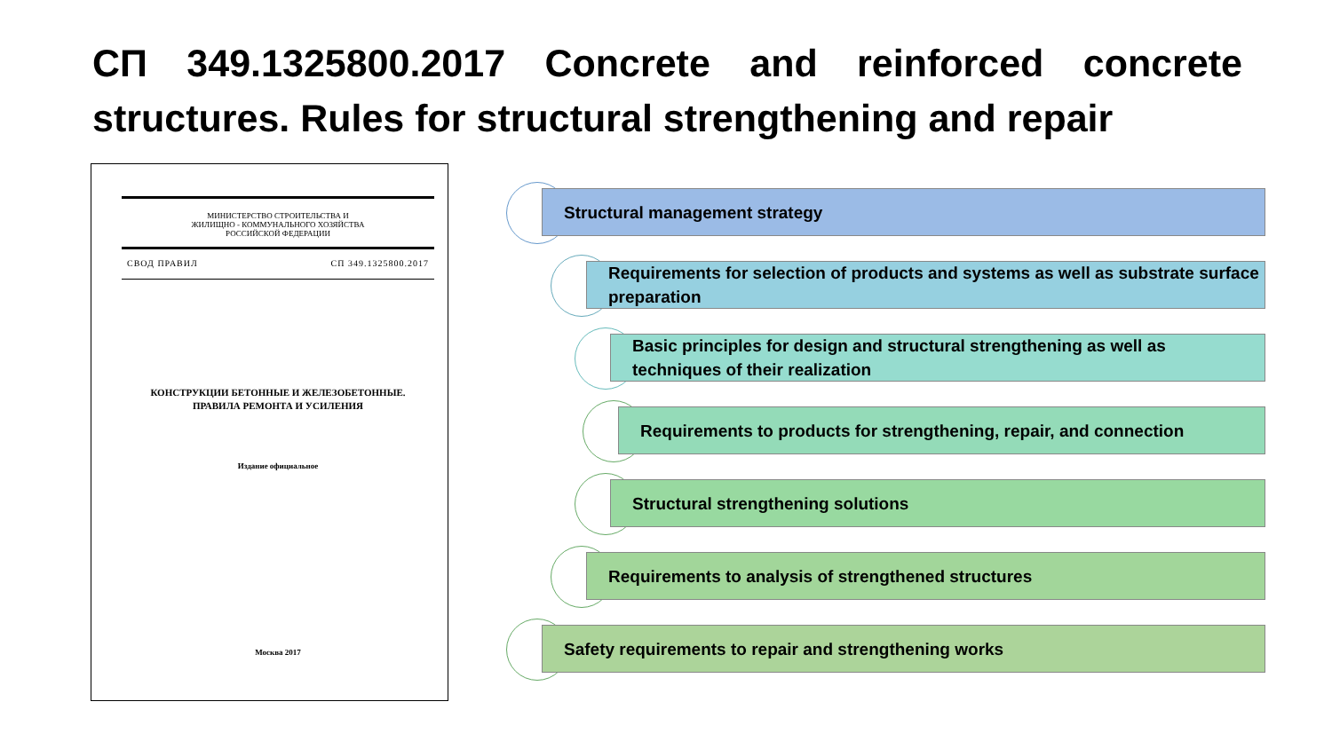СП 349.1325800.2017 Concrete and reinforced concrete structures. Rules for structural strengthening and repair
МИНИСТЕРСТВО СТРОИТЕЛЬСТВА И
ЖИЛИЩНО - КОММУНАЛЬНОГО ХОЗЯЙСТВА
РОССИЙСКОЙ ФЕДЕРАЦИИ
СВОД ПРАВИЛ СП 349.1325800.2017
КОНСТРУКЦИИ БЕТОННЫЕ И ЖЕЛЕЗОБЕТОННЫЕ.
ПРАВИЛА РЕМОНТА И УСИЛЕНИЯ
Издание официальное
Москва 2017
Structural management strategy
Requirements for selection of products and systems as well as substrate surface preparation
Basic principles for design and structural strengthening as well as techniques of their realization
Requirements to products for strengthening, repair, and connection
Structural strengthening solutions
Requirements to analysis of strengthened structures
Safety requirements to repair and strengthening works